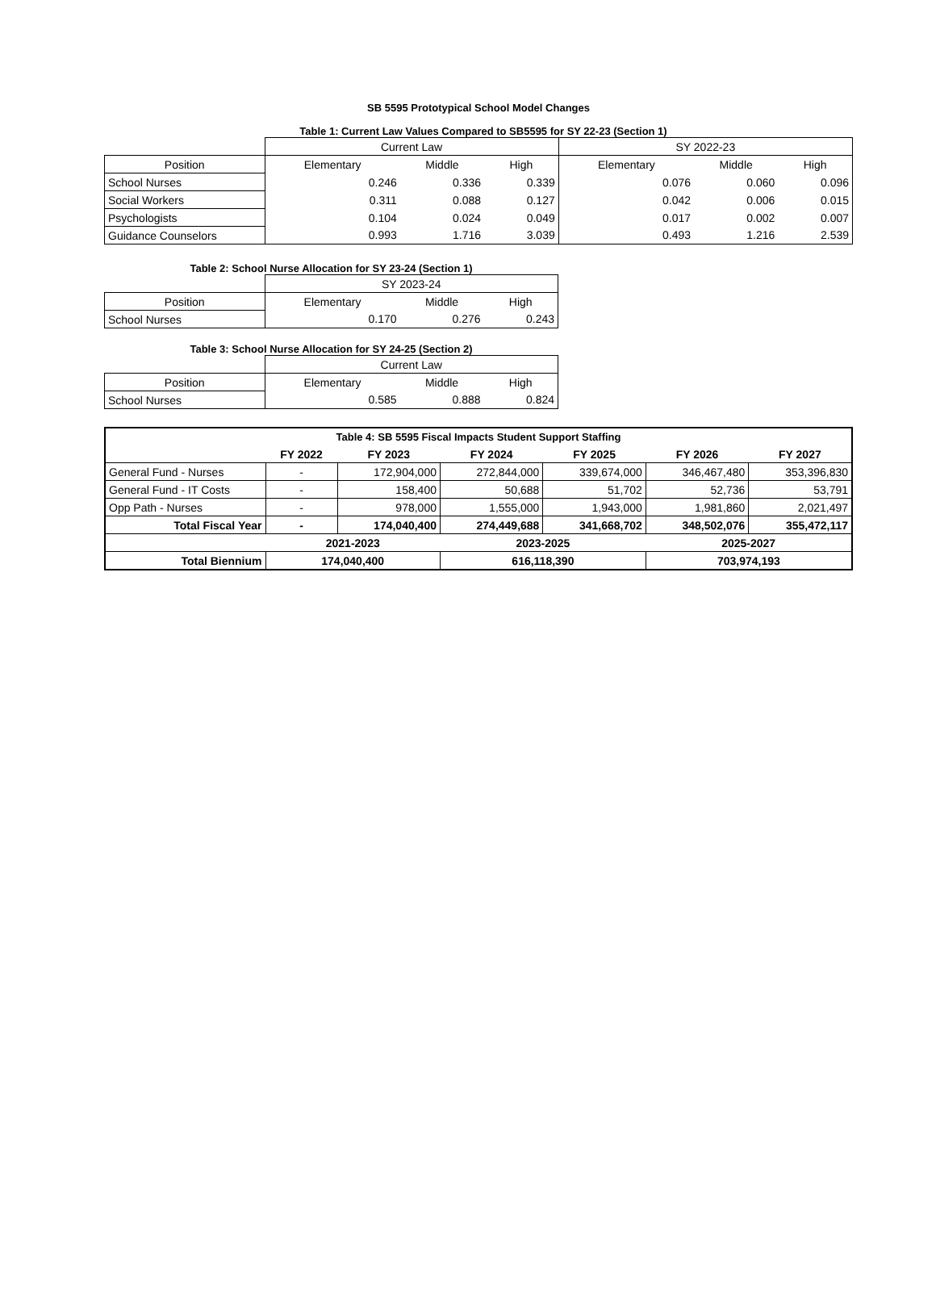SB 5595 Prototypical School Model Changes
Table 1: Current Law Values Compared to SB5595 for SY 22-23 (Section 1)
| | Current Law | | | SY 2022-23 | | |
| Position | Elementary | Middle | High | Elementary | Middle | High |
| School Nurses | 0.246 | 0.336 | 0.339 | 0.076 | 0.060 | 0.096 |
| Social Workers | 0.311 | 0.088 | 0.127 | 0.042 | 0.006 | 0.015 |
| Psychologists | 0.104 | 0.024 | 0.049 | 0.017 | 0.002 | 0.007 |
| Guidance Counselors | 0.993 | 1.716 | 3.039 | 0.493 | 1.216 | 2.539 |
Table 2: School Nurse Allocation for SY 23-24 (Section 1)
| | SY 2023-24 | | |
| Position | Elementary | Middle | High |
| School Nurses | 0.170 | 0.276 | 0.243 |
Table 3: School Nurse Allocation for SY 24-25 (Section 2)
| | Current Law | | |
| Position | Elementary | Middle | High |
| School Nurses | 0.585 | 0.888 | 0.824 |
| Table 4: SB 5595 Fiscal Impacts Student Support Staffing | | | | | | |
| --- | --- | --- | --- | --- | --- | --- |
| | FY 2022 | FY 2023 | FY 2024 | FY 2025 | FY 2026 | FY 2027 |
| General Fund - Nurses | - | 172,904,000 | 272,844,000 | 339,674,000 | 346,467,480 | 353,396,830 |
| General Fund - IT Costs | - | 158,400 | 50,688 | 51,702 | 52,736 | 53,791 |
| Opp Path - Nurses | - | 978,000 | 1,555,000 | 1,943,000 | 1,981,860 | 2,021,497 |
| Total Fiscal Year | - | 174,040,400 | 274,449,688 | 341,668,702 | 348,502,076 | 355,472,117 |
| | 2021-2023 | | 2023-2025 | | 2025-2027 | |
| Total Biennium | 174,040,400 | | 616,118,390 | | 703,974,193 | |